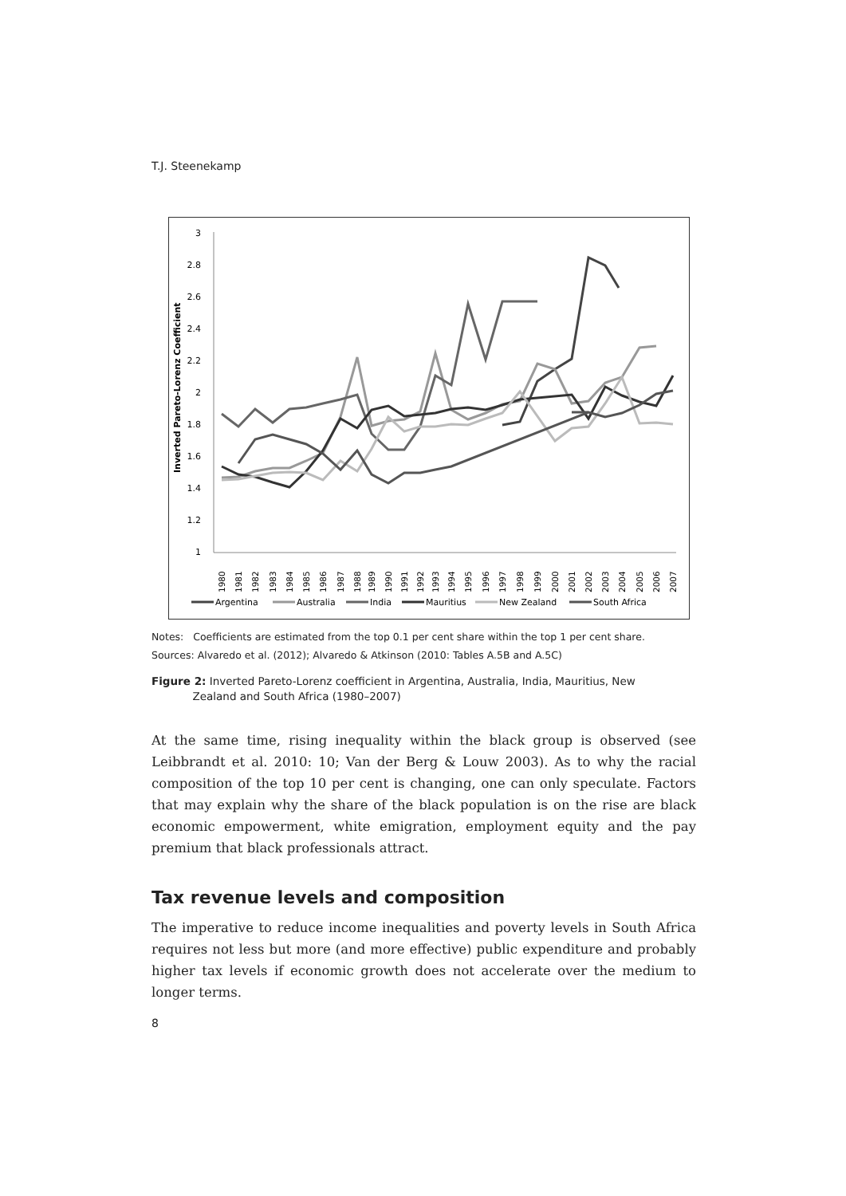T.J. Steenekamp
Inverted Pareto-Lorenz Coefficient
3
2.8
2.6
2.4
2.2
2
1.8
1.6
1.4
1.2
1
1980
1981
1982
1983
1984
1985
1986
1987
1988
1989
1990
1991
1992
1993
1994
1995
1996
1997
1998
1999
2000
2001
2002
2003
2004
2005
2006
2007
Argentina
Australia
India
Mauritius
New Zealand
South Africa
Notes: Coefficients are estimated from the top 0.1 per cent share within the top 1 per cent share.
Sources: Alvaredo et al. (2012); Alvaredo & Atkinson (2010: Tables A.5B and A.5C)
Figure 2: Inverted Pareto-Lorenz coefficient in Argentina, Australia, India, Mauritius, New
Zealand and South Africa (1980–2007)
At the same time, rising inequality within the black group is observed (see Leibbrandt et al. 2010: 10; Van der Berg & Louw 2003). As to why the racial composition of the top 10 per cent is changing, one can only speculate. Factors that may explain why the share of the black population is on the rise are black economic empowerment, white emigration, employment equity and the pay premium that black professionals attract.
Tax revenue levels and composition
The imperative to reduce income inequalities and poverty levels in South Africa requires not less but more (and more effective) public expenditure and probably higher tax levels if economic growth does not accelerate over the medium to longer terms.
8